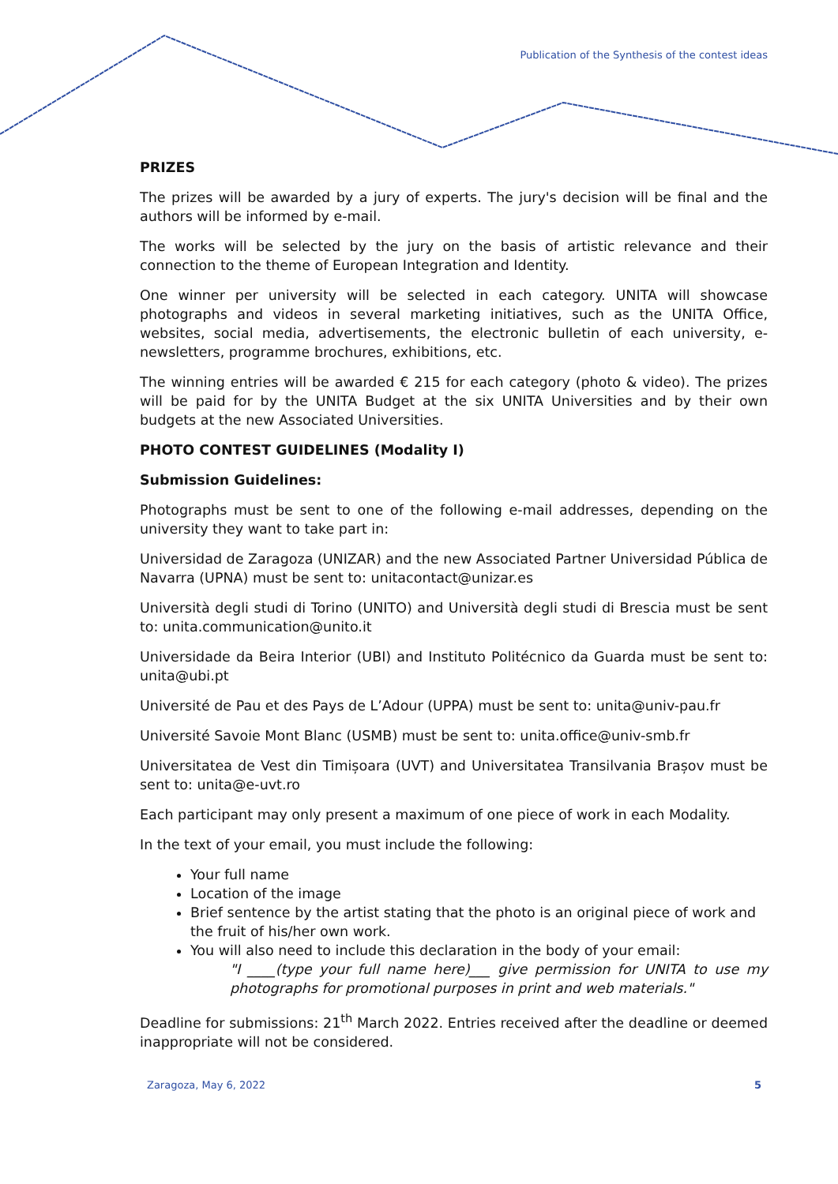Publication of the Synthesis of the contest ideas
PRIZES
The prizes will be awarded by a jury of experts. The jury's decision will be final and the authors will be informed by e-mail.
The works will be selected by the jury on the basis of artistic relevance and their connection to the theme of European Integration and Identity.
One winner per university will be selected in each category. UNITA will showcase photographs and videos in several marketing initiatives, such as the UNITA Office, websites, social media, advertisements, the electronic bulletin of each university, e-newsletters, programme brochures, exhibitions, etc.
The winning entries will be awarded € 215 for each category (photo & video). The prizes will be paid for by the UNITA Budget at the six UNITA Universities and by their own budgets at the new Associated Universities.
PHOTO CONTEST GUIDELINES (Modality I)
Submission Guidelines:
Photographs must be sent to one of the following e-mail addresses, depending on the university they want to take part in:
Universidad de Zaragoza (UNIZAR) and the new Associated Partner Universidad Pública de Navarra (UPNA) must be sent to: unitacontact@unizar.es
Università degli studi di Torino (UNITO) and Università degli studi di Brescia must be sent to: unita.communication@unito.it
Universidade da Beira Interior (UBI) and Instituto Politécnico da Guarda must be sent to: unita@ubi.pt
Université de Pau et des Pays de L’Adour (UPPA) must be sent to: unita@univ-pau.fr
Université Savoie Mont Blanc (USMB) must be sent to: unita.office@univ-smb.fr
Universitatea de Vest din Timișoara (UVT) and Universitatea Transilvania Brașov must be sent to: unita@e-uvt.ro
Each participant may only present a maximum of one piece of work in each Modality.
In the text of your email, you must include the following:
Your full name
Location of the image
Brief sentence by the artist stating that the photo is an original piece of work and the fruit of his/her own work.
You will also need to include this declaration in the body of your email:
"I ____(type your full name here)___ give permission for UNITA to use my photographs for promotional purposes in print and web materials."
Deadline for submissions: 21<sup>th</sup> March 2022. Entries received after the deadline or deemed inappropriate will not be considered.
Zaragoza, May 6, 2022 5